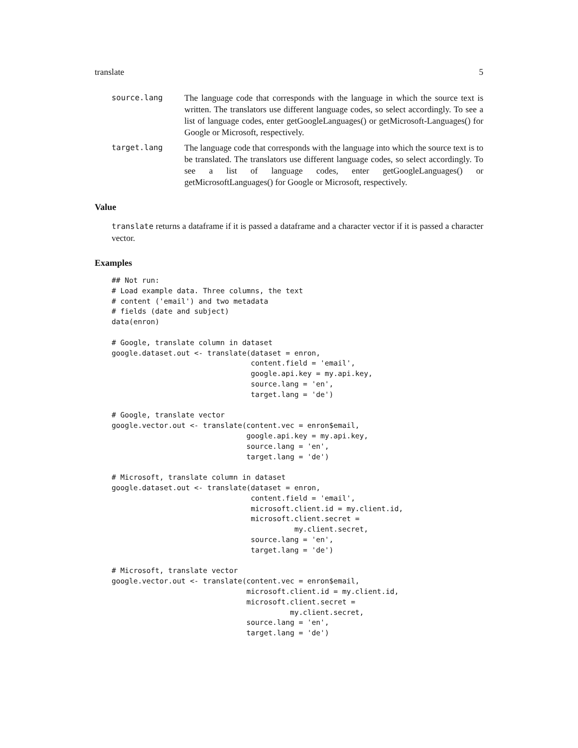translate 5
source.lang The language code that corresponds with the language in which the source text is written. The translators use different language codes, so select accordingly. To see a list of language codes, enter getGoogleLanguages() or getMicrosoft-Languages() for Google or Microsoft, respectively.
target.lang The language code that corresponds with the language into which the source text is to be translated. The translators use different language codes, so select accordingly. To see a list of language codes, enter getGoogleLanguages() or getMicrosoftLanguages() for Google or Microsoft, respectively.
Value
translate returns a dataframe if it is passed a dataframe and a character vector if it is passed a character vector.
Examples
## Not run:
# Load example data. Three columns, the text
# content ('email') and two metadata
# fields (date and subject)
data(enron)

# Google, translate column in dataset
google.dataset.out <- translate(dataset = enron,
                                content.field = 'email',
                                google.api.key = my.api.key,
                                source.lang = 'en',
                                target.lang = 'de')

# Google, translate vector
google.vector.out <- translate(content.vec = enron$email,
                               google.api.key = my.api.key,
                               source.lang = 'en',
                               target.lang = 'de')

# Microsoft, translate column in dataset
google.dataset.out <- translate(dataset = enron,
                                content.field = 'email',
                                microsoft.client.id = my.client.id,
                                microsoft.client.secret =
                                          my.client.secret,
                                source.lang = 'en',
                                target.lang = 'de')

# Microsoft, translate vector
google.vector.out <- translate(content.vec = enron$email,
                               microsoft.client.id = my.client.id,
                               microsoft.client.secret =
                                         my.client.secret,
                               source.lang = 'en',
                               target.lang = 'de')